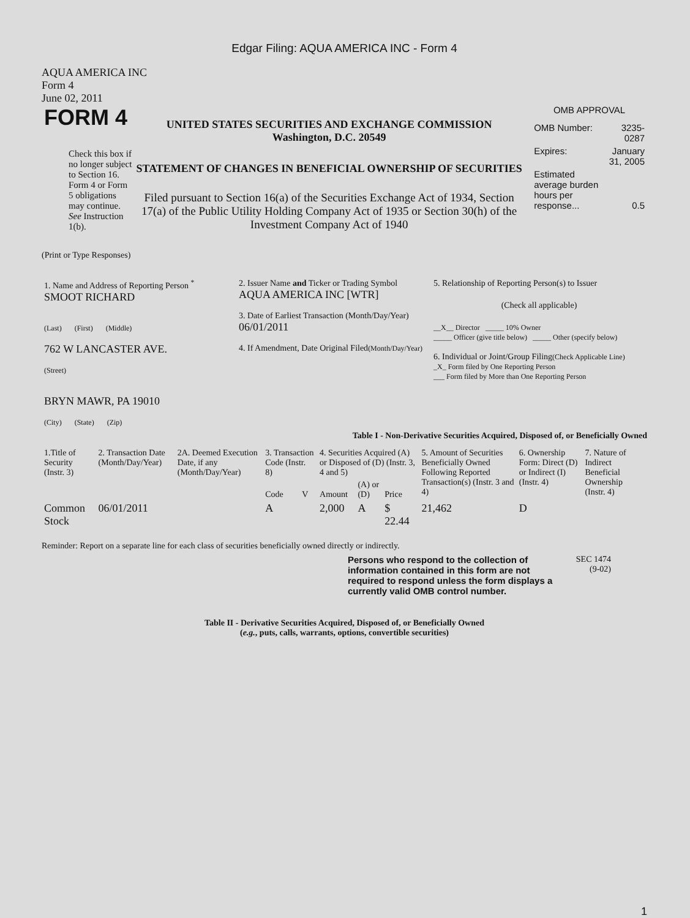Edgar Filing: AQUA AMERICA INC - Form 4
AQUA AMERICA INC
Form 4
June 02, 2011
FORM 4
Check this box if no longer subject to Section 16. Form 4 or Form 5 obligations may continue. See Instruction 1(b).
UNITED STATES SECURITIES AND EXCHANGE COMMISSION
Washington, D.C. 20549
STATEMENT OF CHANGES IN BENEFICIAL OWNERSHIP OF SECURITIES
Filed pursuant to Section 16(a) of the Securities Exchange Act of 1934, Section 17(a) of the Public Utility Holding Company Act of 1935 or Section 30(h) of the Investment Company Act of 1940
OMB APPROVAL
| OMB Number: | 3235-0287 |
| Expires: | January 31, 2005 |
| Estimated average burden hours per response... | 0.5 |
(Print or Type Responses)
| 1. Name and Address of Reporting Person <sup>*</sup> SMOOT RICHARD (Last) (First) (Middle) 762 W LANCASTER AVE. (Street) BRYN MAWR, PA 19010 (City) (State) (Zip) | 2. Issuer Name and Ticker or Trading Symbol AQUA AMERICA INC [WTR] 3. Date of Earliest Transaction (Month/Day/Year) 06/01/2011 4. If Amendment, Date Original Filed (Month/Day/Year) | 5. Relationship of Reporting Person(s) to Issuer (Check all applicable) __X__ Director _____ 10% Owner _____ Officer (give title below) _____ Other (specify below) 6. Individual or Joint/Group Filing (Check Applicable Line) _X_ Form filed by One Reporting Person ___ Form filed by More than One Reporting Person |
Table I - Non-Derivative Securities Acquired, Disposed of, or Beneficially Owned
| 1.Title of Security (Instr. 3) | 2. Transaction Date (Month/Day/Year) | 2A. Deemed Execution Date, if any (Month/Day/Year) | 3. Transaction Code (Instr. 8) | | 4. Securities Acquired (A) or Disposed of (D) (Instr. 3, 4 and 5) | | | 5. Amount of Securities Beneficially Owned Following Reported Transaction(s) (Instr. 3 and 4) | 6. Ownership Form: Direct (D) or Indirect (I) (Instr. 4) | 7. Nature of Indirect Beneficial Ownership (Instr. 4) |
| --- | --- | --- | --- | --- | --- | --- | --- | --- | --- | --- |
| | | | Code | V | Amount | (A) or (D) | Price | | | |
| Common Stock | 06/01/2011 | | A | | 2,000 | A | $ 22.44 | 21,462 | D | |
Reminder: Report on a separate line for each class of securities beneficially owned directly or indirectly.
Persons who respond to the collection of information contained in this form are not required to respond unless the form displays a currently valid OMB control number.
SEC 1474
(9-02)
Table II - Derivative Securities Acquired, Disposed of, or Beneficially Owned
(e.g., puts, calls, warrants, options, convertible securities)
1